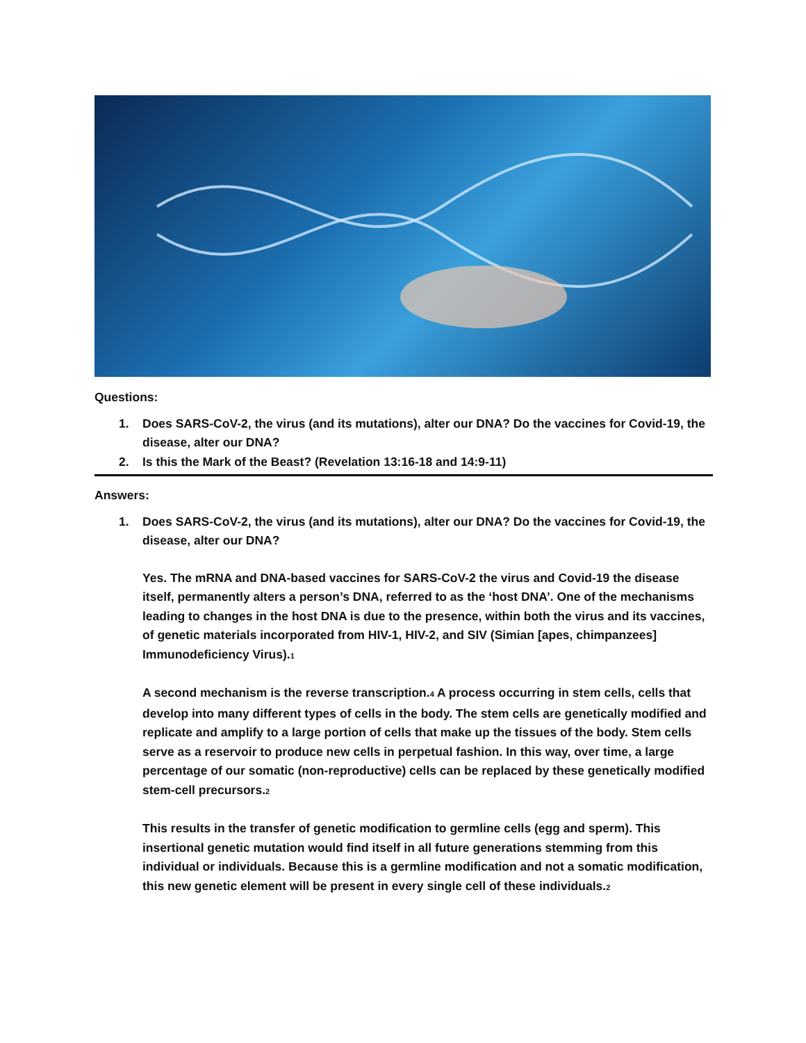Questions:
1. Does SARS-CoV-2, the virus (and its mutations), alter our DNA? Do the vaccines for Covid-19, the disease, alter our DNA?
2. Is this the Mark of the Beast? (Revelation 13:16-18 and 14:9-11)
Answers:
1. Does SARS-CoV-2, the virus (and its mutations), alter our DNA? Do the vaccines for Covid-19, the disease, alter our DNA?
Yes. The mRNA and DNA-based vaccines for SARS-CoV-2 the virus and Covid-19 the disease itself, permanently alters a person’s DNA, referred to as the ‘host DNA’. One of the mechanisms leading to changes in the host DNA is due to the presence, within both the virus and its vaccines, of genetic materials incorporated from HIV-1, HIV-2, and SIV (Simian [apes, chimpanzees] Immunodeficiency Virus).<sup>1</sup>
A second mechanism is the reverse transcription.<sup>4</sup> A process occurring in stem cells, cells that develop into many different types of cells in the body. The stem cells are genetically modified and replicate and amplify to a large portion of cells that make up the tissues of the body. Stem cells serve as a reservoir to produce new cells in perpetual fashion. In this way, over time, a large percentage of our somatic (non-reproductive) cells can be replaced by these genetically modified stem-cell precursors.<sup>2</sup>
This results in the transfer of genetic modification to germline cells (egg and sperm). This insertional genetic mutation would find itself in all future generations stemming from this individual or individuals. Because this is a germline modification and not a somatic modification, this new genetic element will be present in every single cell of these individuals.<sup>2</sup>